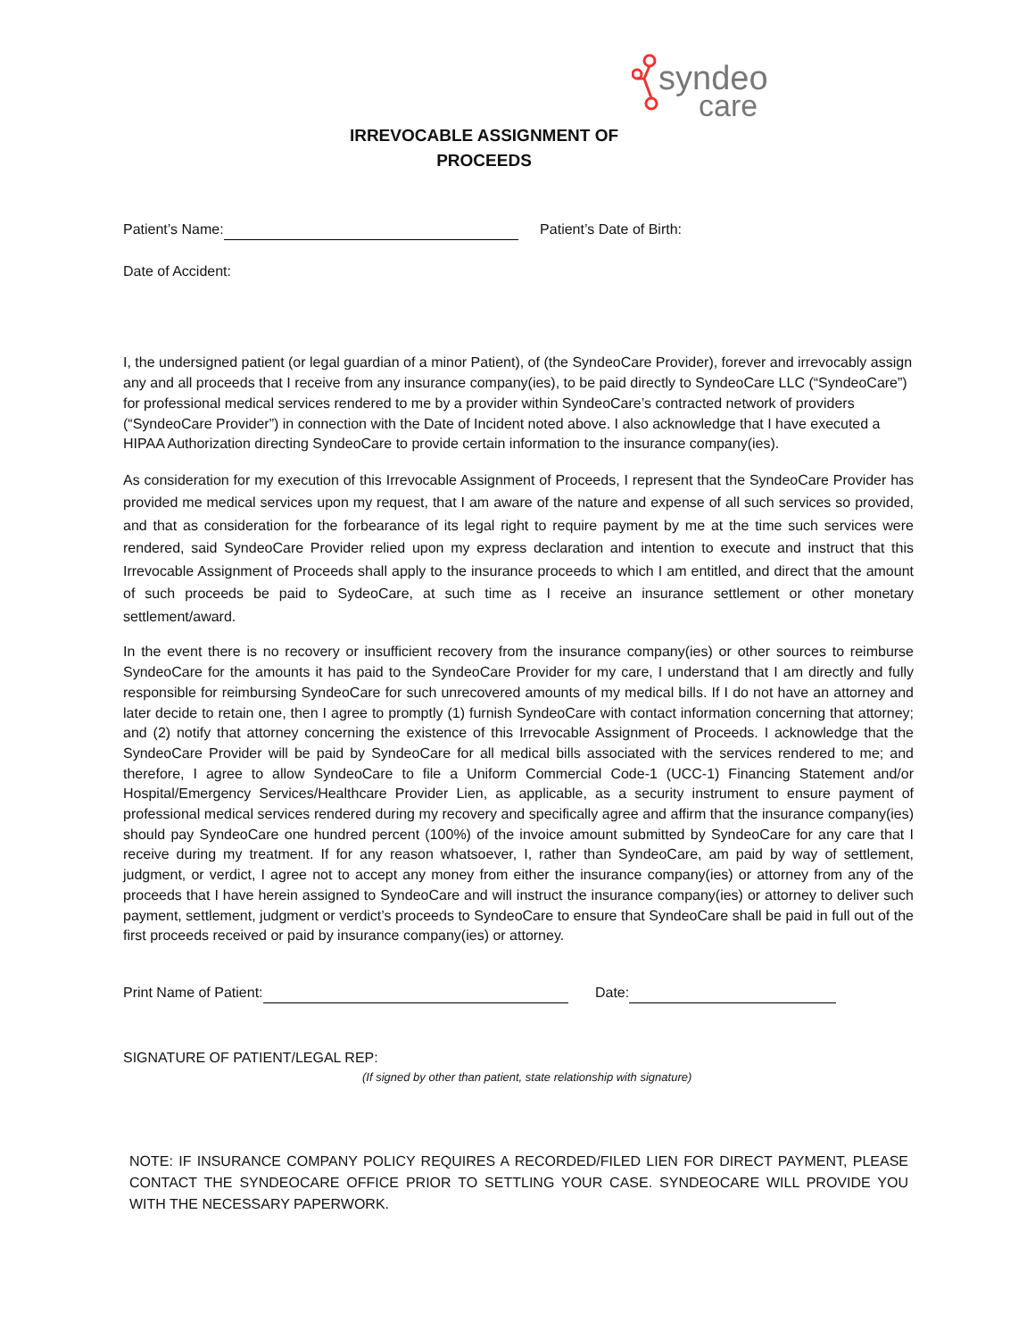syndeo
care
IRREVOCABLE ASSIGNMENT OF
PROCEEDS
Patient’s Name: Patient’s Date of Birth:
Date of Accident:
I, the undersigned patient (or legal guardian of a minor Patient), of (the SyndeoCare Provider), forever and irrevocably assign any and all proceeds that I receive from any insurance company(ies), to be paid directly to SyndeoCare LLC (“SyndeoCare”) for professional medical services rendered to me by a provider within SyndeoCare’s contracted network of providers (“SyndeoCare Provider”) in connection with the Date of Incident noted above. I also acknowledge that I have executed a HIPAA Authorization directing SyndeoCare to provide certain information to the insurance company(ies).
As consideration for my execution of this Irrevocable Assignment of Proceeds, I represent that the SyndeoCare Provider has provided me medical services upon my request, that I am aware of the nature and expense of all such services so provided, and that as consideration for the forbearance of its legal right to require payment by me at the time such services were rendered, said SyndeoCare Provider relied upon my express declaration and intention to execute and instruct that this Irrevocable Assignment of Proceeds shall apply to the insurance proceeds to which I am entitled, and direct that the amount of such proceeds be paid to SydeoCare, at such time as I receive an insurance settlement or other monetary settlement/award.
In the event there is no recovery or insufficient recovery from the insurance company(ies) or other sources to reimburse SyndeoCare for the amounts it has paid to the SyndeoCare Provider for my care, I understand that I am directly and fully responsible for reimbursing SyndeoCare for such unrecovered amounts of my medical bills. If I do not have an attorney and later decide to retain one, then I agree to promptly (1) furnish SyndeoCare with contact information concerning that attorney; and (2) notify that attorney concerning the existence of this Irrevocable Assignment of Proceeds. I acknowledge that the SyndeoCare Provider will be paid by SyndeoCare for all medical bills associated with the services rendered to me; and therefore, I agree to allow SyndeoCare to file a Uniform Commercial Code-1 (UCC-1) Financing Statement and/or Hospital/Emergency Services/Healthcare Provider Lien, as applicable, as a security instrument to ensure payment of professional medical services rendered during my recovery and specifically agree and affirm that the insurance company(ies) should pay SyndeoCare one hundred percent (100%) of the invoice amount submitted by SyndeoCare for any care that I receive during my treatment. If for any reason whatsoever, I, rather than SyndeoCare, am paid by way of settlement, judgment, or verdict, I agree not to accept any money from either the insurance company(ies) or attorney from any of the proceeds that I have herein assigned to SyndeoCare and will instruct the insurance company(ies) or attorney to deliver such payment, settlement, judgment or verdict’s proceeds to SyndeoCare to ensure that SyndeoCare shall be paid in full out of the first proceeds received or paid by insurance company(ies) or attorney.
Print Name of Patient: Date:
SIGNATURE OF PATIENT/LEGAL REP:
(If signed by other than patient, state relationship with signature)
NOTE: IF INSURANCE COMPANY POLICY REQUIRES A RECORDED/FILED LIEN FOR DIRECT PAYMENT, PLEASE CONTACT THE SYNDEOCARE OFFICE PRIOR TO SETTLING YOUR CASE. SYNDEOCARE WILL PROVIDE YOU WITH THE NECESSARY PAPERWORK.